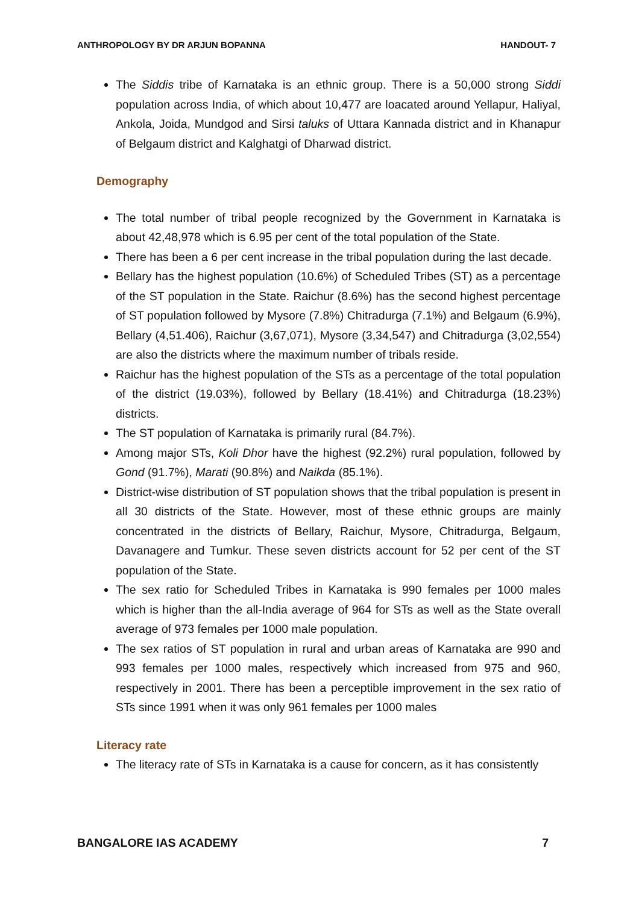ANTHROPOLOGY BY DR ARJUN BOPANNA HANDOUT- 7
The Siddis tribe of Karnataka is an ethnic group. There is a 50,000 strong Siddi population across India, of which about 10,477 are loacated around Yellapur, Haliyal, Ankola, Joida, Mundgod and Sirsi taluks of Uttara Kannada district and in Khanapur of Belgaum district and Kalghatgi of Dharwad district.
Demography
The total number of tribal people recognized by the Government in Karnataka is about 42,48,978 which is 6.95 per cent of the total population of the State.
There has been a 6 per cent increase in the tribal population during the last decade.
Bellary has the highest population (10.6%) of Scheduled Tribes (ST) as a percentage of the ST population in the State. Raichur (8.6%) has the second highest percentage of ST population followed by Mysore (7.8%) Chitradurga (7.1%) and Belgaum (6.9%), Bellary (4,51.406), Raichur (3,67,071), Mysore (3,34,547) and Chitradurga (3,02,554) are also the districts where the maximum number of tribals reside.
Raichur has the highest population of the STs as a percentage of the total population of the district (19.03%), followed by Bellary (18.41%) and Chitradurga (18.23%) districts.
The ST population of Karnataka is primarily rural (84.7%).
Among major STs, Koli Dhor have the highest (92.2%) rural population, followed by Gond (91.7%), Marati (90.8%) and Naikda (85.1%).
District-wise distribution of ST population shows that the tribal population is present in all 30 districts of the State. However, most of these ethnic groups are mainly concentrated in the districts of Bellary, Raichur, Mysore, Chitradurga, Belgaum, Davanagere and Tumkur. These seven districts account for 52 per cent of the ST population of the State.
The sex ratio for Scheduled Tribes in Karnataka is 990 females per 1000 males which is higher than the all-India average of 964 for STs as well as the State overall average of 973 females per 1000 male population.
The sex ratios of ST population in rural and urban areas of Karnataka are 990 and 993 females per 1000 males, respectively which increased from 975 and 960, respectively in 2001. There has been a perceptible improvement in the sex ratio of STs since 1991 when it was only 961 females per 1000 males
Literacy rate
The literacy rate of STs in Karnataka is a cause for concern, as it has consistently
BANGALORE IAS ACADEMY 7